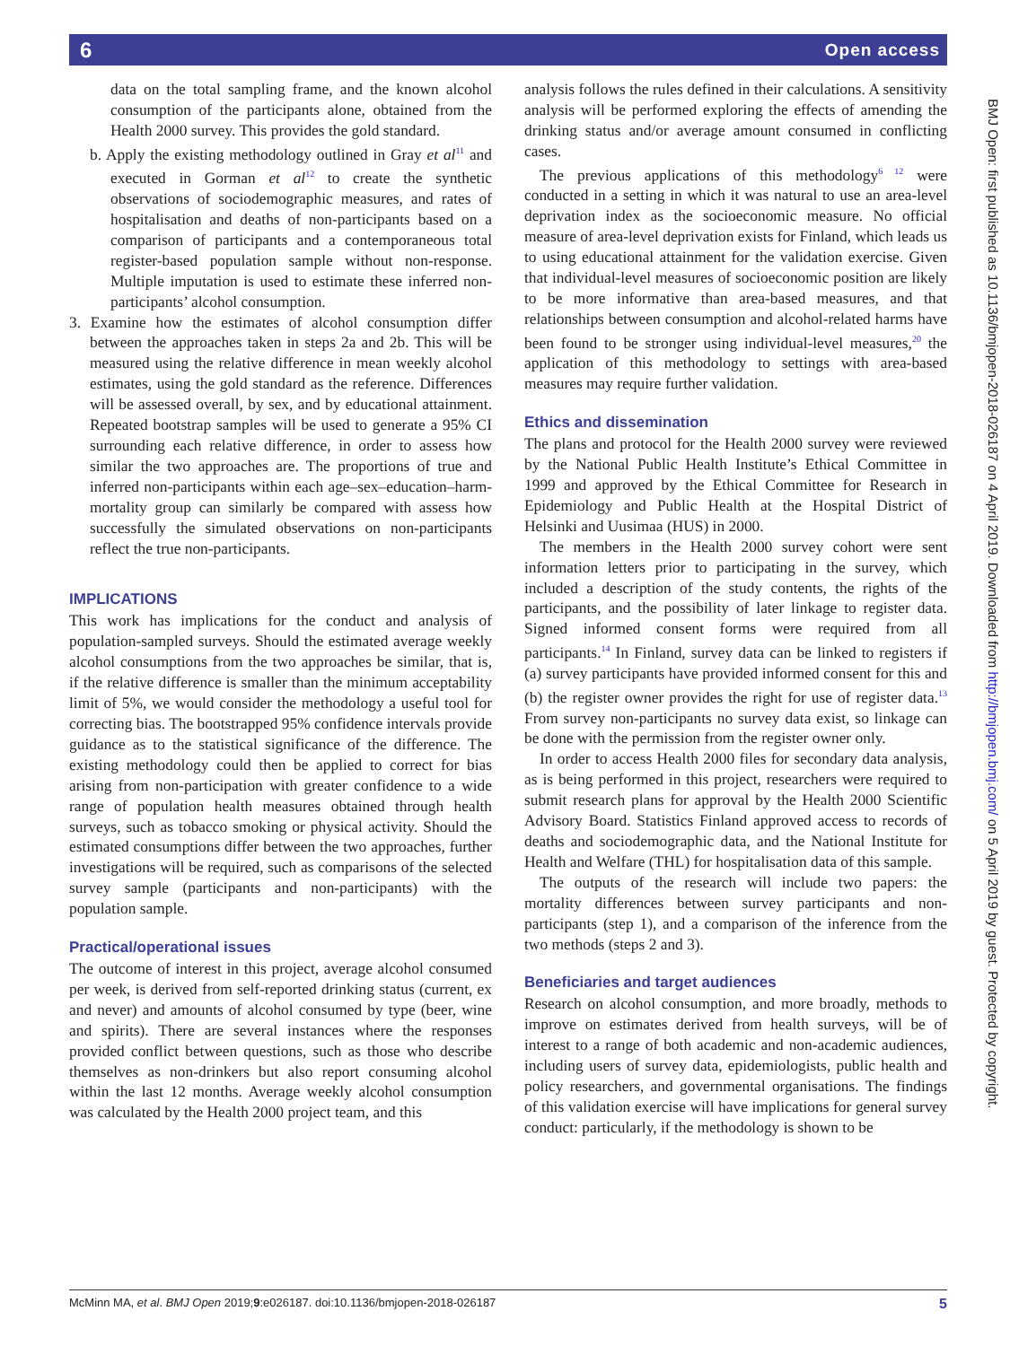6 Open access
data on the total sampling frame, and the known alcohol consumption of the participants alone, obtained from the Health 2000 survey. This provides the gold standard.
b. Apply the existing methodology outlined in Gray et al<sup>11</sup> and executed in Gorman et al<sup>12</sup> to create the synthetic observations of sociodemographic measures, and rates of hospitalisation and deaths of non-participants based on a comparison of participants and a contemporaneous total register-based population sample without non-response. Multiple imputation is used to estimate these inferred non-participants’ alcohol consumption.
3. Examine how the estimates of alcohol consumption differ between the approaches taken in steps 2a and 2b. This will be measured using the relative difference in mean weekly alcohol estimates, using the gold standard as the reference. Differences will be assessed overall, by sex, and by educational attainment. Repeated bootstrap samples will be used to generate a 95% CI surrounding each relative difference, in order to assess how similar the two approaches are. The proportions of true and inferred non-participants within each age–sex–education–harm-mortality group can similarly be compared with assess how successfully the simulated observations on non-participants reflect the true non-participants.
IMPLICATIONS
This work has implications for the conduct and analysis of population-sampled surveys. Should the estimated average weekly alcohol consumptions from the two approaches be similar, that is, if the relative difference is smaller than the minimum acceptability limit of 5%, we would consider the methodology a useful tool for correcting bias. The bootstrapped 95% confidence intervals provide guidance as to the statistical significance of the difference. The existing methodology could then be applied to correct for bias arising from non-participation with greater confidence to a wide range of population health measures obtained through health surveys, such as tobacco smoking or physical activity. Should the estimated consumptions differ between the two approaches, further investigations will be required, such as comparisons of the selected survey sample (participants and non-participants) with the population sample.
Practical/operational issues
The outcome of interest in this project, average alcohol consumed per week, is derived from self-reported drinking status (current, ex and never) and amounts of alcohol consumed by type (beer, wine and spirits). There are several instances where the responses provided conflict between questions, such as those who describe themselves as non-drinkers but also report consuming alcohol within the last 12 months. Average weekly alcohol consumption was calculated by the Health 2000 project team, and this
analysis follows the rules defined in their calculations. A sensitivity analysis will be performed exploring the effects of amending the drinking status and/or average amount consumed in conflicting cases.
The previous applications of this methodology<sup>6 12</sup> were conducted in a setting in which it was natural to use an area-level deprivation index as the socioeconomic measure. No official measure of area-level deprivation exists for Finland, which leads us to using educational attainment for the validation exercise. Given that individual-level measures of socioeconomic position are likely to be more informative than area-based measures, and that relationships between consumption and alcohol-related harms have been found to be stronger using individual-level measures,<sup>20</sup> the application of this methodology to settings with area-based measures may require further validation.
Ethics and dissemination
The plans and protocol for the Health 2000 survey were reviewed by the National Public Health Institute’s Ethical Committee in 1999 and approved by the Ethical Committee for Research in Epidemiology and Public Health at the Hospital District of Helsinki and Uusimaa (HUS) in 2000.
The members in the Health 2000 survey cohort were sent information letters prior to participating in the survey, which included a description of the study contents, the rights of the participants, and the possibility of later linkage to register data. Signed informed consent forms were required from all participants.<sup>14</sup> In Finland, survey data can be linked to registers if (a) survey participants have provided informed consent for this and (b) the register owner provides the right for use of register data.<sup>13</sup> From survey non-participants no survey data exist, so linkage can be done with the permission from the register owner only.
In order to access Health 2000 files for secondary data analysis, as is being performed in this project, researchers were required to submit research plans for approval by the Health 2000 Scientific Advisory Board. Statistics Finland approved access to records of deaths and sociodemographic data, and the National Institute for Health and Welfare (THL) for hospitalisation data of this sample.
The outputs of the research will include two papers: the mortality differences between survey participants and non-participants (step 1), and a comparison of the inference from the two methods (steps 2 and 3).
Beneficiaries and target audiences
Research on alcohol consumption, and more broadly, methods to improve on estimates derived from health surveys, will be of interest to a range of both academic and non-academic audiences, including users of survey data, epidemiologists, public health and policy researchers, and governmental organisations. The findings of this validation exercise will have implications for general survey conduct: particularly, if the methodology is shown to be
BMJ Open: first published as 10.1136/bmjopen-2018-026187 on 4 April 2019. Downloaded from http://bmjopen.bmj.com/ on 5 April 2019 by guest. Protected by copyright.
McMinn MA, et al. BMJ Open 2019;9:e026187. doi:10.1136/bmjopen-2018-026187 5